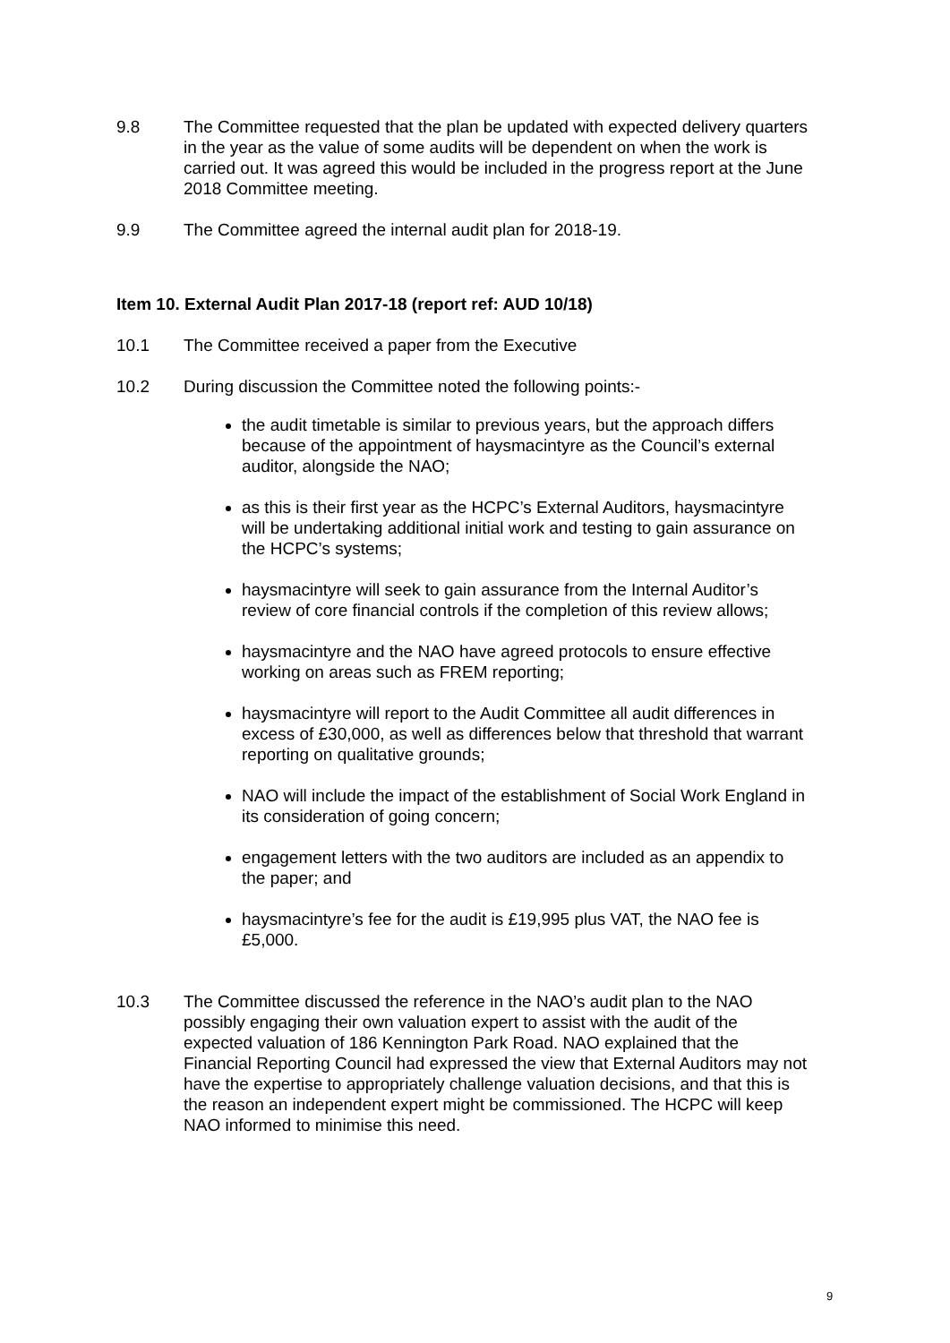9.8 The Committee requested that the plan be updated with expected delivery quarters in the year as the value of some audits will be dependent on when the work is carried out. It was agreed this would be included in the progress report at the June 2018 Committee meeting.
9.9 The Committee agreed the internal audit plan for 2018-19.
Item 10. External Audit Plan 2017-18 (report ref: AUD 10/18)
10.1 The Committee received a paper from the Executive
10.2 During discussion the Committee noted the following points:-
the audit timetable is similar to previous years, but the approach differs because of the appointment of haysmacintyre as the Council’s external auditor, alongside the NAO;
as this is their first year as the HCPC’s External Auditors, haysmacintyre will be undertaking additional initial work and testing to gain assurance on the HCPC’s systems;
haysmacintyre will seek to gain assurance from the Internal Auditor’s review of core financial controls if the completion of this review allows;
haysmacintyre and the NAO have agreed protocols to ensure effective working on areas such as FREM reporting;
haysmacintyre will report to the Audit Committee all audit differences in excess of £30,000, as well as differences below that threshold that warrant reporting on qualitative grounds;
NAO will include the impact of the establishment of Social Work England in its consideration of going concern;
engagement letters with the two auditors are included as an appendix to the paper; and
haysmacintyre’s fee for the audit is £19,995 plus VAT, the NAO fee is £5,000.
10.3 The Committee discussed the reference in the NAO’s audit plan to the NAO possibly engaging their own valuation expert to assist with the audit of the expected valuation of 186 Kennington Park Road. NAO explained that the Financial Reporting Council had expressed the view that External Auditors may not have the expertise to appropriately challenge valuation decisions, and that this is the reason an independent expert might be commissioned. The HCPC will keep NAO informed to minimise this need.
9